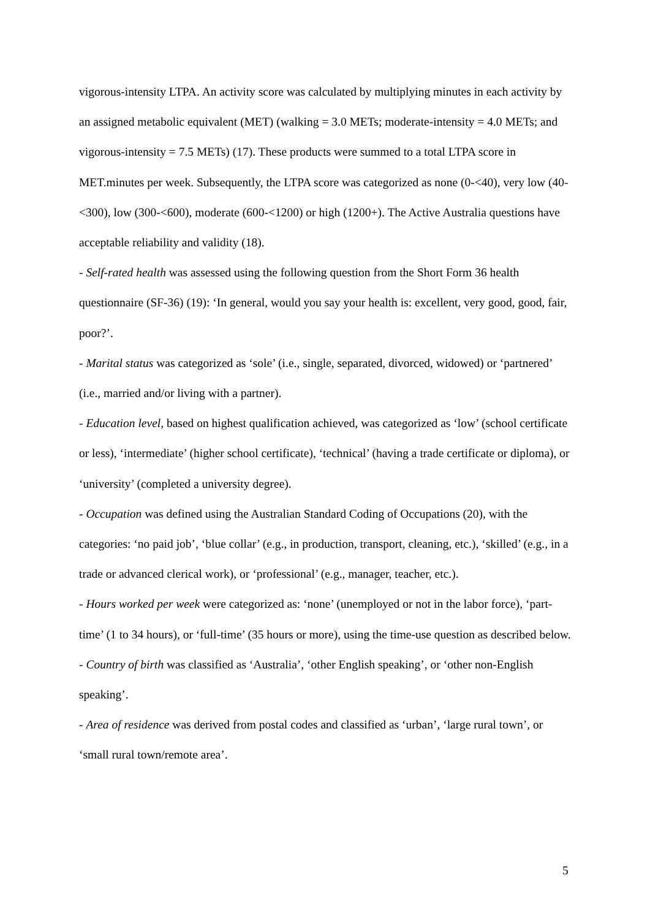vigorous-intensity LTPA. An activity score was calculated by multiplying minutes in each activity by an assigned metabolic equivalent (MET) (walking = 3.0 METs; moderate-intensity = 4.0 METs; and vigorous-intensity = 7.5 METs) (17). These products were summed to a total LTPA score in MET.minutes per week. Subsequently, the LTPA score was categorized as none (0-<40), very low (40-<300), low (300-<600), moderate (600-<1200) or high (1200+). The Active Australia questions have acceptable reliability and validity (18).
- Self-rated health was assessed using the following question from the Short Form 36 health questionnaire (SF-36) (19): ‘In general, would you say your health is: excellent, very good, good, fair, poor?’.
- Marital status was categorized as ‘sole’ (i.e., single, separated, divorced, widowed) or ‘partnered’ (i.e., married and/or living with a partner).
- Education level, based on highest qualification achieved, was categorized as ‘low’ (school certificate or less), ‘intermediate’ (higher school certificate), ‘technical’ (having a trade certificate or diploma), or ‘university’ (completed a university degree).
- Occupation was defined using the Australian Standard Coding of Occupations (20), with the categories: ‘no paid job’, ‘blue collar’ (e.g., in production, transport, cleaning, etc.), ‘skilled’ (e.g., in a trade or advanced clerical work), or ‘professional’ (e.g., manager, teacher, etc.).
- Hours worked per week were categorized as: ‘none’ (unemployed or not in the labor force), ‘part-time’ (1 to 34 hours), or ‘full-time’ (35 hours or more), using the time-use question as described below.
- Country of birth was classified as ‘Australia’, ‘other English speaking’, or ‘other non-English speaking’.
- Area of residence was derived from postal codes and classified as ‘urban’, ‘large rural town’, or ‘small rural town/remote area’.
5